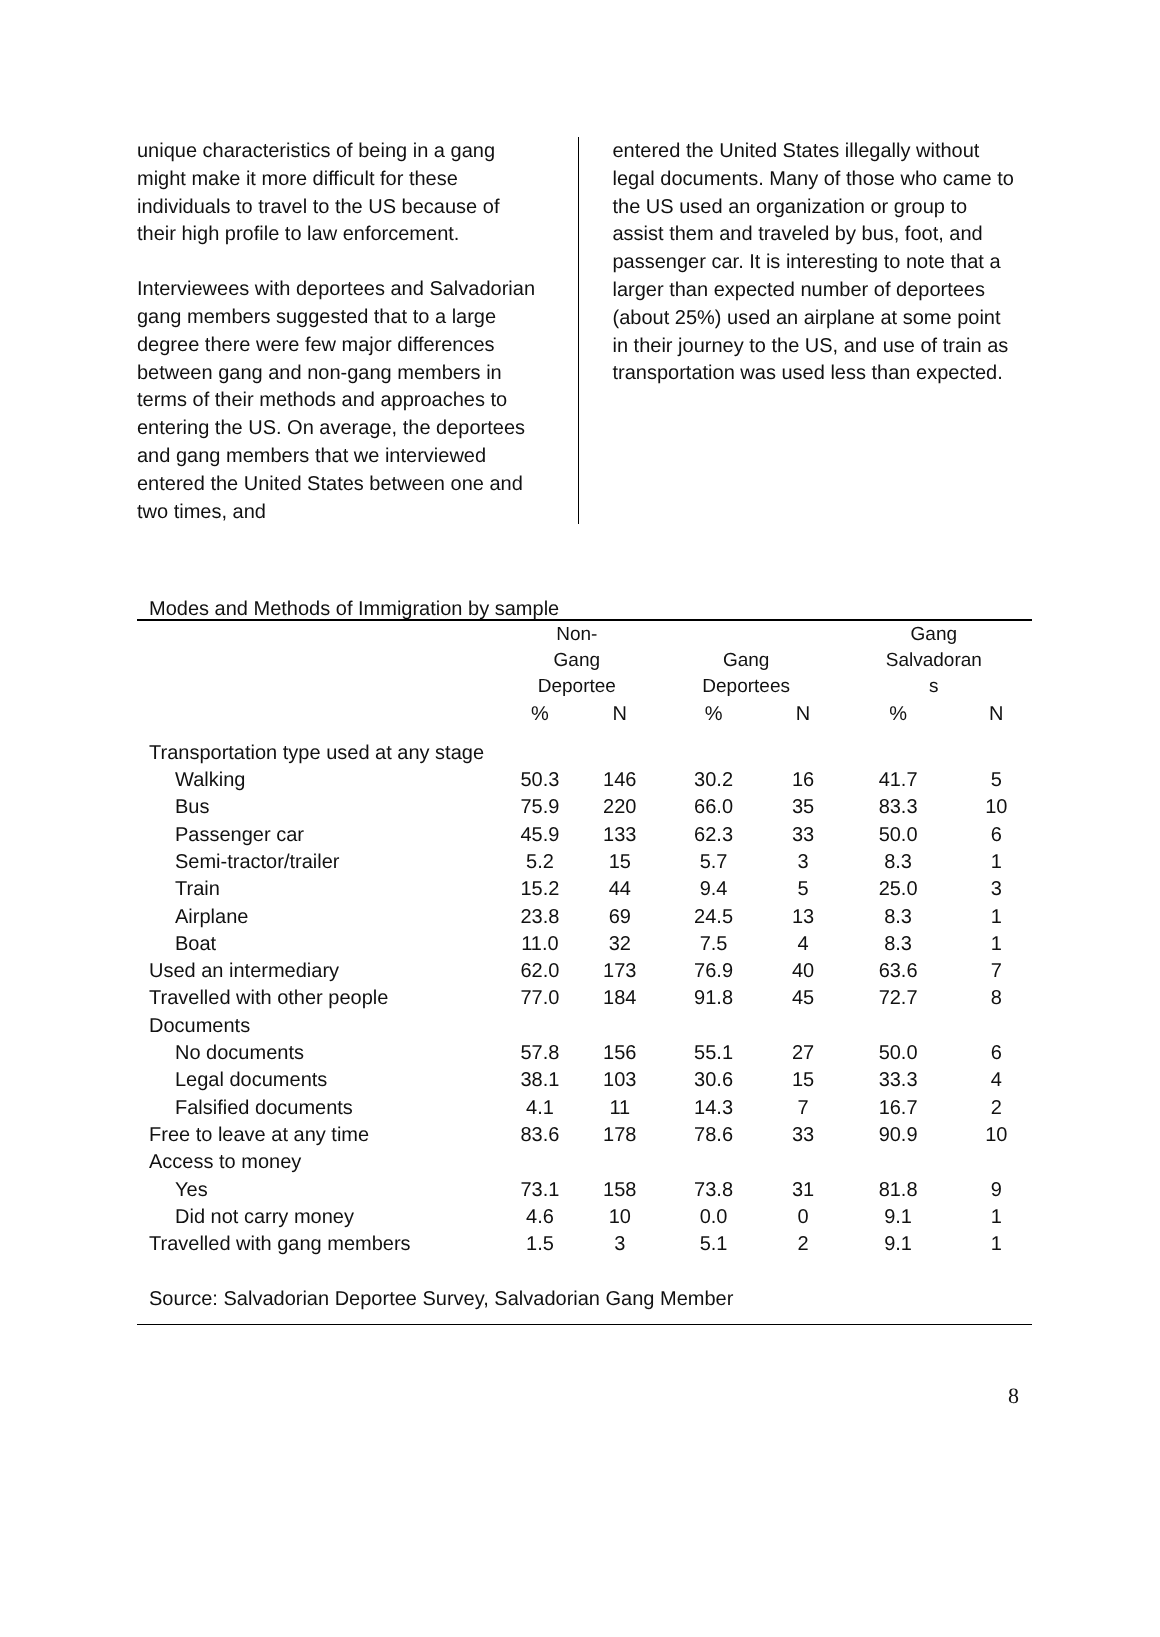unique characteristics of being in a gang might make it more difficult for these individuals to travel to the US because of their high profile to law enforcement.
Interviewees with deportees and Salvadorian gang members suggested that to a large degree there were few major differences between gang and non-gang members in terms of their methods and approaches to entering the US. On average, the deportees and gang members that we interviewed entered the United States between one and two times, and
entered the United States illegally without legal documents. Many of those who came to the US used an organization or group to assist them and traveled by bus, foot, and passenger car. It is interesting to note that a larger than expected number of deportees (about 25%) used an airplane at some point in their journey to the US, and use of train as transportation was used less than expected.
Modes and Methods of Immigration by sample
| | Non- Gang Deportee | | Gang Deportees | | Gang Salvadoran s | |
| --- | --- | --- | --- | --- | --- | --- |
| | % | N | % | N | % | N |
| Transportation type used at any stage | | | | | | |
| Walking | 50.3 | 146 | 30.2 | 16 | 41.7 | 5 |
| Bus | 75.9 | 220 | 66.0 | 35 | 83.3 | 10 |
| Passenger car | 45.9 | 133 | 62.3 | 33 | 50.0 | 6 |
| Semi-tractor/trailer | 5.2 | 15 | 5.7 | 3 | 8.3 | 1 |
| Train | 15.2 | 44 | 9.4 | 5 | 25.0 | 3 |
| Airplane | 23.8 | 69 | 24.5 | 13 | 8.3 | 1 |
| Boat | 11.0 | 32 | 7.5 | 4 | 8.3 | 1 |
| Used an intermediary | 62.0 | 173 | 76.9 | 40 | 63.6 | 7 |
| Travelled with other people | 77.0 | 184 | 91.8 | 45 | 72.7 | 8 |
| Documents | | | | | | |
| No documents | 57.8 | 156 | 55.1 | 27 | 50.0 | 6 |
| Legal documents | 38.1 | 103 | 30.6 | 15 | 33.3 | 4 |
| Falsified documents | 4.1 | 11 | 14.3 | 7 | 16.7 | 2 |
| Free to leave at any time | 83.6 | 178 | 78.6 | 33 | 90.9 | 10 |
| Access to money | | | | | | |
| Yes | 73.1 | 158 | 73.8 | 31 | 81.8 | 9 |
| Did not carry money | 4.6 | 10 | 0.0 | 0 | 9.1 | 1 |
| Travelled with gang members | 1.5 | 3 | 5.1 | 2 | 9.1 | 1 |
Source: Salvadorian Deportee Survey, Salvadorian Gang Member
8